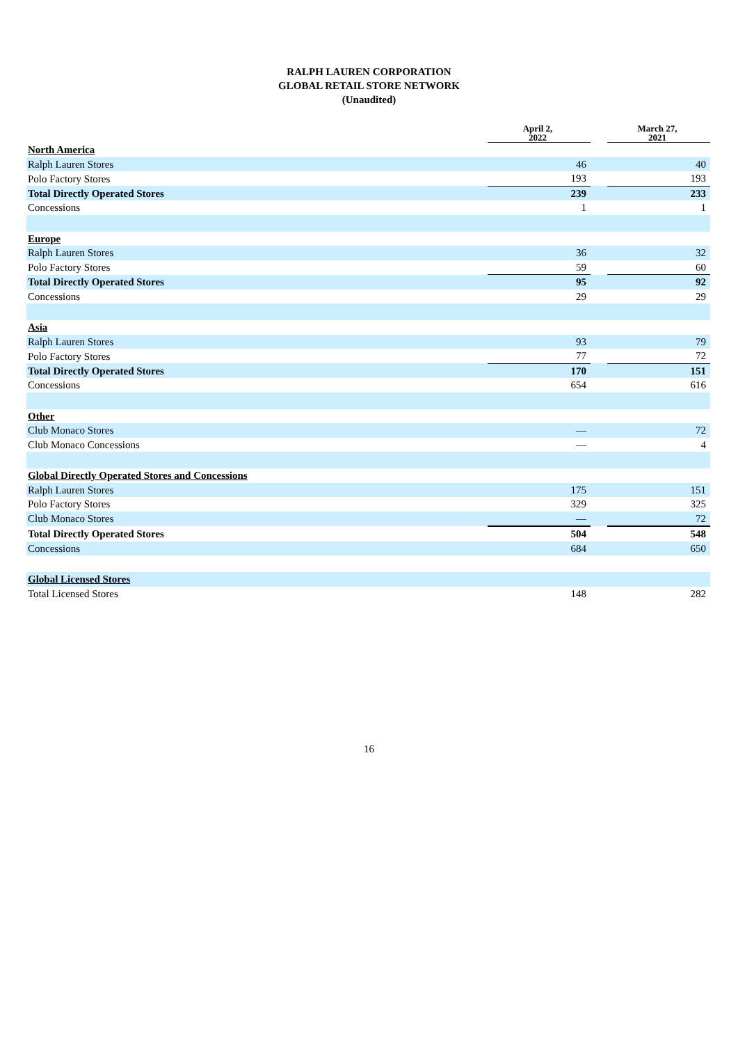RALPH LAUREN CORPORATION
GLOBAL RETAIL STORE NETWORK
(Unaudited)
| | April 2, 2022 | | March 27, 2021 |
| North America | | | |
| Ralph Lauren Stores | 46 | | 40 |
| Polo Factory Stores | 193 | | 193 |
| Total Directly Operated Stores | 239 | | 233 |
| Concessions | 1 | | 1 |
| Europe | | | |
| Ralph Lauren Stores | 36 | | 32 |
| Polo Factory Stores | 59 | | 60 |
| Total Directly Operated Stores | 95 | | 92 |
| Concessions | 29 | | 29 |
| Asia | | | |
| Ralph Lauren Stores | 93 | | 79 |
| Polo Factory Stores | 77 | | 72 |
| Total Directly Operated Stores | 170 | | 151 |
| Concessions | 654 | | 616 |
| Other | | | |
| Club Monaco Stores | — | | 72 |
| Club Monaco Concessions | — | | 4 |
| Global Directly Operated Stores and Concessions | | | |
| Ralph Lauren Stores | 175 | | 151 |
| Polo Factory Stores | 329 | | 325 |
| Club Monaco Stores | — | | 72 |
| Total Directly Operated Stores | 504 | | 548 |
| Concessions | 684 | | 650 |
| Global Licensed Stores | | | |
| Total Licensed Stores | 148 | | 282 |
16